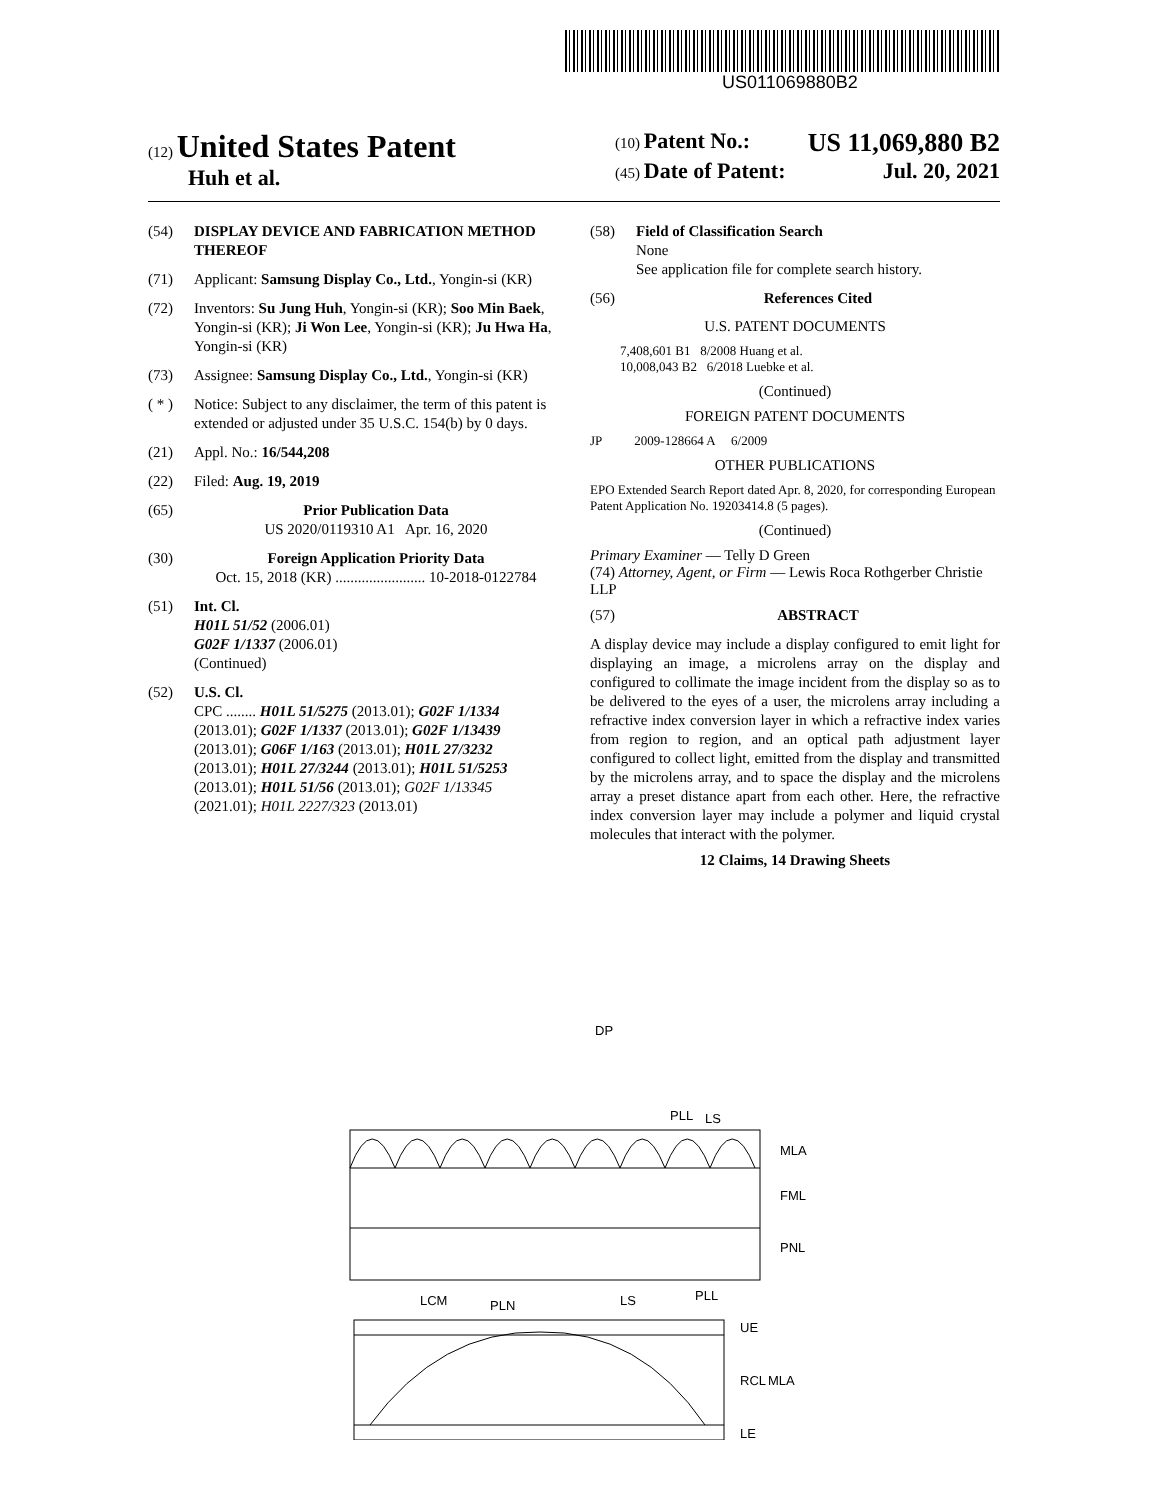US011069880B2
(12) United States Patent
Huh et al.
(10) Patent No.: US 11,069,880 B2
(45) Date of Patent: Jul. 20, 2021
(54) DISPLAY DEVICE AND FABRICATION METHOD THEREOF
(71) Applicant: Samsung Display Co., Ltd., Yongin-si (KR)
(72) Inventors: Su Jung Huh, Yongin-si (KR); Soo Min Baek, Yongin-si (KR); Ji Won Lee, Yongin-si (KR); Ju Hwa Ha, Yongin-si (KR)
(73) Assignee: Samsung Display Co., Ltd., Yongin-si (KR)
( * ) Notice: Subject to any disclaimer, the term of this patent is extended or adjusted under 35 U.S.C. 154(b) by 0 days.
(21) Appl. No.: 16/544,208
(22) Filed: Aug. 19, 2019
(65) Prior Publication Data
US 2020/0119310 A1 Apr. 16, 2020
(30) Foreign Application Priority Data
Oct. 15, 2018 (KR) ........................ 10-2018-0122784
(51) Int. Cl.
H01L 51/52 (2006.01)
G02F 1/1337 (2006.01)
(Continued)
(52) U.S. Cl.
CPC ........ H01L 51/5275 (2013.01); G02F 1/1334 (2013.01); G02F 1/1337 (2013.01); G02F 1/13439 (2013.01); G06F 1/163 (2013.01); H01L 27/3232 (2013.01); H01L 27/3244 (2013.01); H01L 51/5253 (2013.01); H01L 51/56 (2013.01); G02F 1/13345 (2021.01); H01L 2227/323 (2013.01)
(58) Field of Classification Search
None
See application file for complete search history.
(56) References Cited
U.S. PATENT DOCUMENTS
7,408,601 B1 8/2008 Huang et al.
10,008,043 B2 6/2018 Luebke et al.
(Continued)
FOREIGN PATENT DOCUMENTS
JP 2009-128664 A 6/2009
OTHER PUBLICATIONS
EPO Extended Search Report dated Apr. 8, 2020, for corresponding European Patent Application No. 19203414.8 (5 pages).
(Continued)
Primary Examiner — Telly D Green
(74) Attorney, Agent, or Firm — Lewis Roca Rothgerber Christie LLP
(57) ABSTRACT
A display device may include a display configured to emit light for displaying an image, a microlens array on the display and configured to collimate the image incident from the display so as to be delivered to the eyes of a user, the microlens array including a refractive index conversion layer in which a refractive index varies from region to region, and an optical path adjustment layer configured to collect light, emitted from the display and transmitted by the microlens array, and to space the display and the microlens array a preset distance apart from each other. Here, the refractive index conversion layer may include a polymer and liquid crystal molecules that interact with the polymer.
12 Claims, 14 Drawing Sheets
DP
PLL
LS
MLA
FML
PNL
LCM
PLN
LS
PLL
UE
RCL
MLA
LE